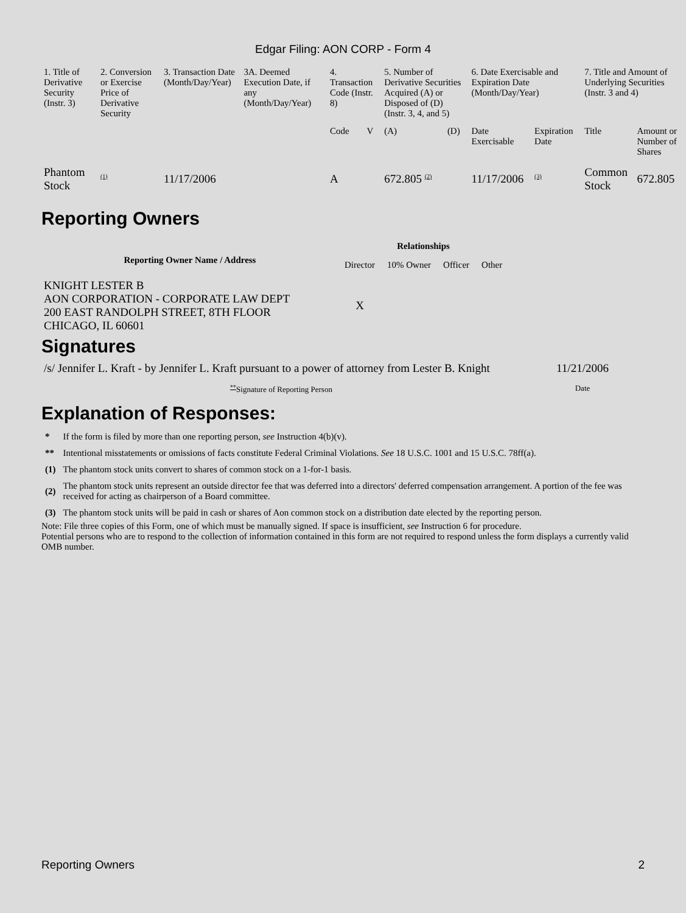Edgar Filing: AON CORP - Form 4
| 1. Title of Derivative Security (Instr. 3) | 2. Conversion or Exercise Price of Derivative Security | 3. Transaction Date (Month/Day/Year) | 3A. Deemed Execution Date, if any (Month/Day/Year) | 4. Transaction Code (Instr. 8) | | 5. Number of Derivative Securities Acquired (A) or Disposed of (D) (Instr. 3, 4, and 5) | | 6. Date Exercisable and Expiration Date (Month/Day/Year) | | 7. Title and Amount of Underlying Securities (Instr. 3 and 4) | |
| --- | --- | --- | --- | --- | --- | --- | --- | --- | --- | --- | --- |
| | | | | Code | V | (A) | (D) | Date Exercisable | Expiration Date | Title | Amount or Number of Shares |
| Phantom Stock | <sup>(1)</sup> | 11/17/2006 | | A | | 672.805 <sup>(2)</sup> | | 11/17/2006 | <sup>(3)</sup> | Common Stock | 672.805 |
Reporting Owners
| Reporting Owner Name / Address | Relationships | | | |
| --- | --- | --- | --- | --- |
| | Director | 10% Owner | Officer | Other |
| KNIGHT LESTER B AON CORPORATION - CORPORATE LAW DEPT 200 EAST RANDOLPH STREET, 8TH FLOOR CHICAGO, IL 60601 | X | | | |
Signatures
| /s/ Jennifer L. Kraft - by Jennifer L. Kraft pursuant to a power of attorney from Lester B. Knight | 11/21/2006 |
| <sup>**</sup> Signature of Reporting Person | Date |
Explanation of Responses:
| * | If the form is filed by more than one reporting person, see Instruction 4(b)(v). |
| ** | Intentional misstatements or omissions of facts constitute Federal Criminal Violations. See 18 U.S.C. 1001 and 15 U.S.C. 78ff(a). |
| (1) | The phantom stock units convert to shares of common stock on a 1-for-1 basis. |
| (2) | The phantom stock units represent an outside director fee that was deferred into a directors' deferred compensation arrangement. A portion of the fee was received for acting as chairperson of a Board committee. |
| (3) | The phantom stock units will be paid in cash or shares of Aon common stock on a distribution date elected by the reporting person. |
Note: File three copies of this Form, one of which must be manually signed. If space is insufficient, see Instruction 6 for procedure.
Potential persons who are to respond to the collection of information contained in this form are not required to respond unless the form displays a currently valid OMB number.
Reporting Owners 2